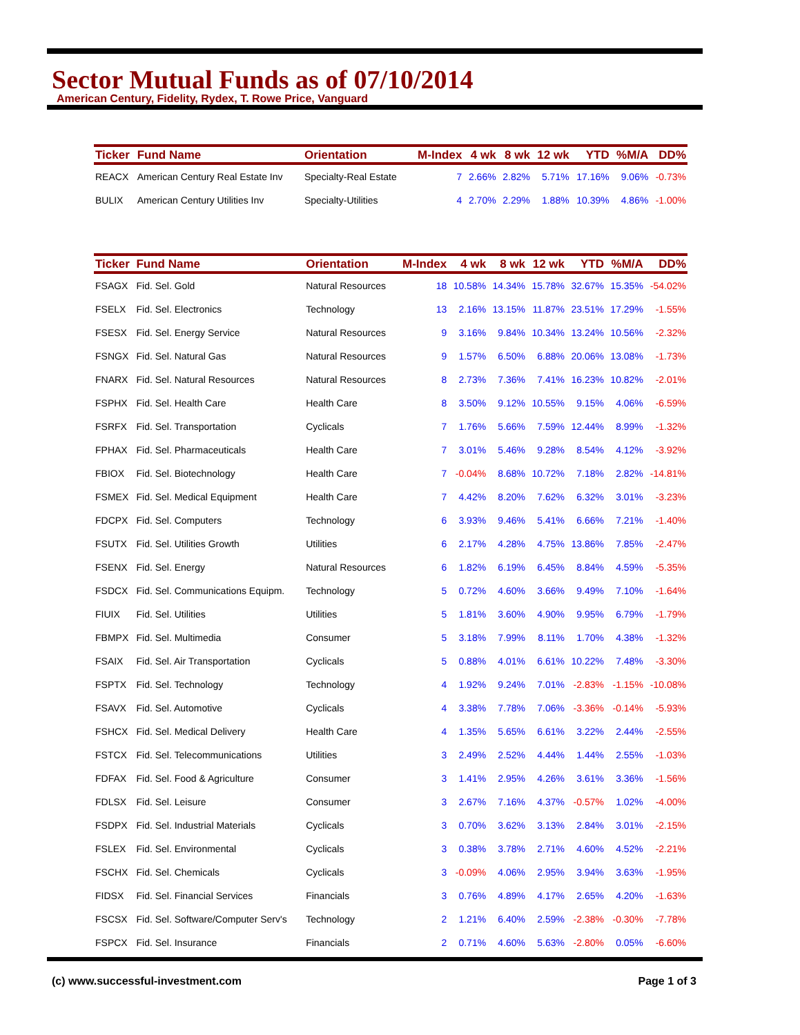Sector Mutual Funds as of 07/10/2014
American Century, Fidelity, Rydex, T. Rowe Price, Vanguard
| Ticker | Fund Name | Orientation | M-Index | 4 wk | 8 wk | 12 wk | YTD | %M/A | DD% |
| --- | --- | --- | --- | --- | --- | --- | --- | --- | --- |
| REACX | American Century Real Estate Inv | Specialty-Real Estate | 7 | 2.66% | 2.82% | 5.71% | 17.16% | 9.06% | -0.73% |
| BULIX | American Century Utilities Inv | Specialty-Utilities | 4 | 2.70% | 2.29% | 1.88% | 10.39% | 4.86% | -1.00% |
| Ticker | Fund Name | Orientation | M-Index | 4 wk | 8 wk | 12 wk | YTD | %M/A | DD% |
| --- | --- | --- | --- | --- | --- | --- | --- | --- | --- |
| FSAGX | Fid. Sel. Gold | Natural Resources | 18 | 10.58% | 14.34% | 15.78% | 32.67% | 15.35% | -54.02% |
| FSELX | Fid. Sel. Electronics | Technology | 13 | 2.16% | 13.15% | 11.87% | 23.51% | 17.29% | -1.55% |
| FSESX | Fid. Sel. Energy Service | Natural Resources | 9 | 3.16% | 9.84% | 10.34% | 13.24% | 10.56% | -2.32% |
| FSNGX | Fid. Sel. Natural Gas | Natural Resources | 9 | 1.57% | 6.50% | 6.88% | 20.06% | 13.08% | -1.73% |
| FNARX | Fid. Sel. Natural Resources | Natural Resources | 8 | 2.73% | 7.36% | 7.41% | 16.23% | 10.82% | -2.01% |
| FSPHX | Fid. Sel. Health Care | Health Care | 8 | 3.50% | 9.12% | 10.55% | 9.15% | 4.06% | -6.59% |
| FSRFX | Fid. Sel. Transportation | Cyclicals | 7 | 1.76% | 5.66% | 7.59% | 12.44% | 8.99% | -1.32% |
| FPHAX | Fid. Sel. Pharmaceuticals | Health Care | 7 | 3.01% | 5.46% | 9.28% | 8.54% | 4.12% | -3.92% |
| FBIOX | Fid. Sel. Biotechnology | Health Care | 7 | -0.04% | 8.68% | 10.72% | 7.18% | 2.82% | -14.81% |
| FSMEX | Fid. Sel. Medical Equipment | Health Care | 7 | 4.42% | 8.20% | 7.62% | 6.32% | 3.01% | -3.23% |
| FDCPX | Fid. Sel. Computers | Technology | 6 | 3.93% | 9.46% | 5.41% | 6.66% | 7.21% | -1.40% |
| FSUTX | Fid. Sel. Utilities Growth | Utilities | 6 | 2.17% | 4.28% | 4.75% | 13.86% | 7.85% | -2.47% |
| FSENX | Fid. Sel. Energy | Natural Resources | 6 | 1.82% | 6.19% | 6.45% | 8.84% | 4.59% | -5.35% |
| FSDCX | Fid. Sel. Communications Equipm. | Technology | 5 | 0.72% | 4.60% | 3.66% | 9.49% | 7.10% | -1.64% |
| FIUIX | Fid. Sel. Utilities | Utilities | 5 | 1.81% | 3.60% | 4.90% | 9.95% | 6.79% | -1.79% |
| FBMPX | Fid. Sel. Multimedia | Consumer | 5 | 3.18% | 7.99% | 8.11% | 1.70% | 4.38% | -1.32% |
| FSAIX | Fid. Sel. Air Transportation | Cyclicals | 5 | 0.88% | 4.01% | 6.61% | 10.22% | 7.48% | -3.30% |
| FSPTX | Fid. Sel. Technology | Technology | 4 | 1.92% | 9.24% | 7.01% | -2.83% | -1.15% | -10.08% |
| FSAVX | Fid. Sel. Automotive | Cyclicals | 4 | 3.38% | 7.78% | 7.06% | -3.36% | -0.14% | -5.93% |
| FSHCX | Fid. Sel. Medical Delivery | Health Care | 4 | 1.35% | 5.65% | 6.61% | 3.22% | 2.44% | -2.55% |
| FSTCX | Fid. Sel. Telecommunications | Utilities | 3 | 2.49% | 2.52% | 4.44% | 1.44% | 2.55% | -1.03% |
| FDFAX | Fid. Sel. Food & Agriculture | Consumer | 3 | 1.41% | 2.95% | 4.26% | 3.61% | 3.36% | -1.56% |
| FDLSX | Fid. Sel. Leisure | Consumer | 3 | 2.67% | 7.16% | 4.37% | -0.57% | 1.02% | -4.00% |
| FSDPX | Fid. Sel. Industrial Materials | Cyclicals | 3 | 0.70% | 3.62% | 3.13% | 2.84% | 3.01% | -2.15% |
| FSLEX | Fid. Sel. Environmental | Cyclicals | 3 | 0.38% | 3.78% | 2.71% | 4.60% | 4.52% | -2.21% |
| FSCHX | Fid. Sel. Chemicals | Cyclicals | 3 | -0.09% | 4.06% | 2.95% | 3.94% | 3.63% | -1.95% |
| FIDSX | Fid. Sel. Financial Services | Financials | 3 | 0.76% | 4.89% | 4.17% | 2.65% | 4.20% | -1.63% |
| FSCSX | Fid. Sel. Software/Computer Serv's | Technology | 2 | 1.21% | 6.40% | 2.59% | -2.38% | -0.30% | -7.78% |
| FSPCX | Fid. Sel. Insurance | Financials | 2 | 0.71% | 4.60% | 5.63% | -2.80% | 0.05% | -6.60% |
(c) www.successful-investment.com Page 1 of 3